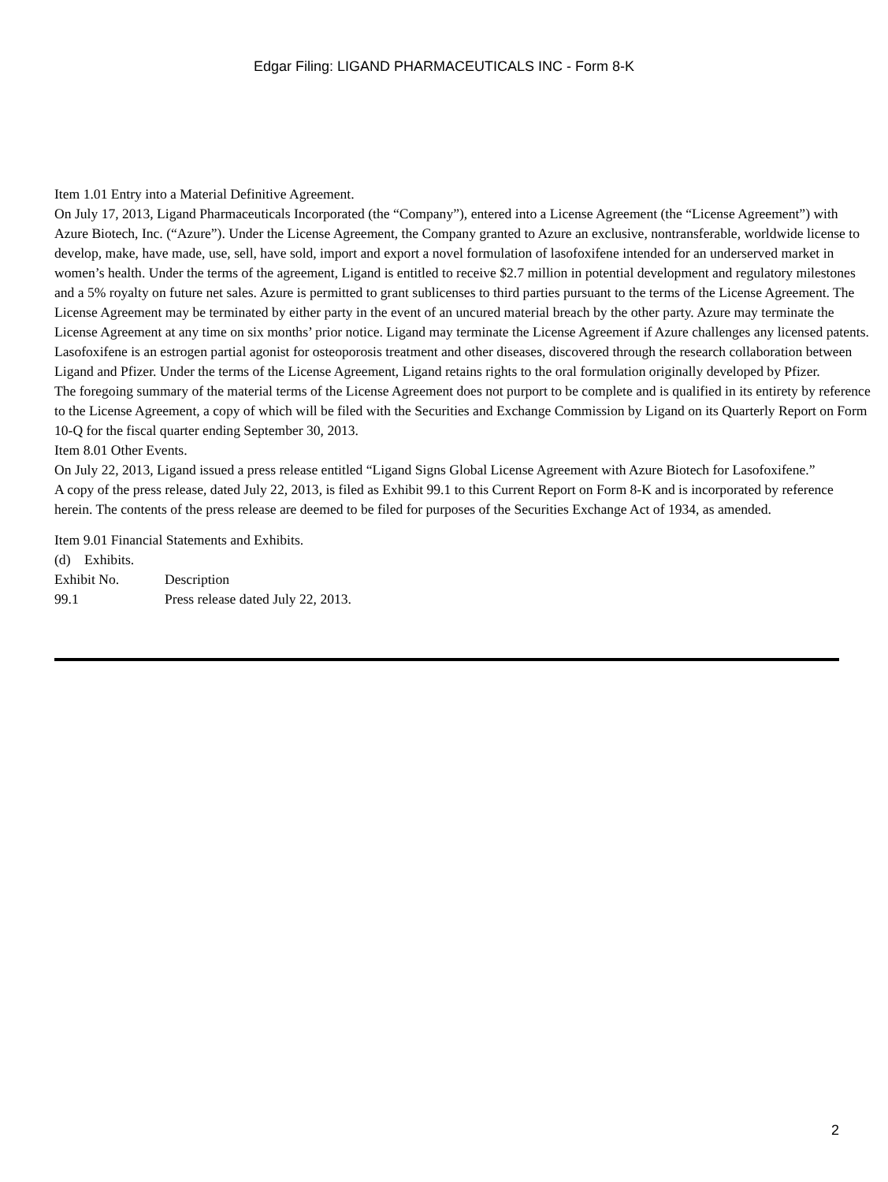Edgar Filing: LIGAND PHARMACEUTICALS INC - Form 8-K
Item 1.01 Entry into a Material Definitive Agreement.
On July 17, 2013, Ligand Pharmaceuticals Incorporated (the “Company”), entered into a License Agreement (the “License Agreement”) with Azure Biotech, Inc. (“Azure”). Under the License Agreement, the Company granted to Azure an exclusive, nontransferable, worldwide license to develop, make, have made, use, sell, have sold, import and export a novel formulation of lasofoxifene intended for an underserved market in women’s health. Under the terms of the agreement, Ligand is entitled to receive $2.7 million in potential development and regulatory milestones and a 5% royalty on future net sales. Azure is permitted to grant sublicenses to third parties pursuant to the terms of the License Agreement. The License Agreement may be terminated by either party in the event of an uncured material breach by the other party. Azure may terminate the License Agreement at any time on six months’ prior notice. Ligand may terminate the License Agreement if Azure challenges any licensed patents.
Lasofoxifene is an estrogen partial agonist for osteoporosis treatment and other diseases, discovered through the research collaboration between Ligand and Pfizer. Under the terms of the License Agreement, Ligand retains rights to the oral formulation originally developed by Pfizer.
The foregoing summary of the material terms of the License Agreement does not purport to be complete and is qualified in its entirety by reference to the License Agreement, a copy of which will be filed with the Securities and Exchange Commission by Ligand on its Quarterly Report on Form 10-Q for the fiscal quarter ending September 30, 2013.
Item 8.01 Other Events.
On July 22, 2013, Ligand issued a press release entitled “Ligand Signs Global License Agreement with Azure Biotech for Lasofoxifene.”
A copy of the press release, dated July 22, 2013, is filed as Exhibit 99.1 to this Current Report on Form 8-K and is incorporated by reference herein. The contents of the press release are deemed to be filed for purposes of the Securities Exchange Act of 1934, as amended.
Item 9.01 Financial Statements and Exhibits.
(d) Exhibits.
| Exhibit No. | Description |
| 99.1 | Press release dated July 22, 2013. |
2